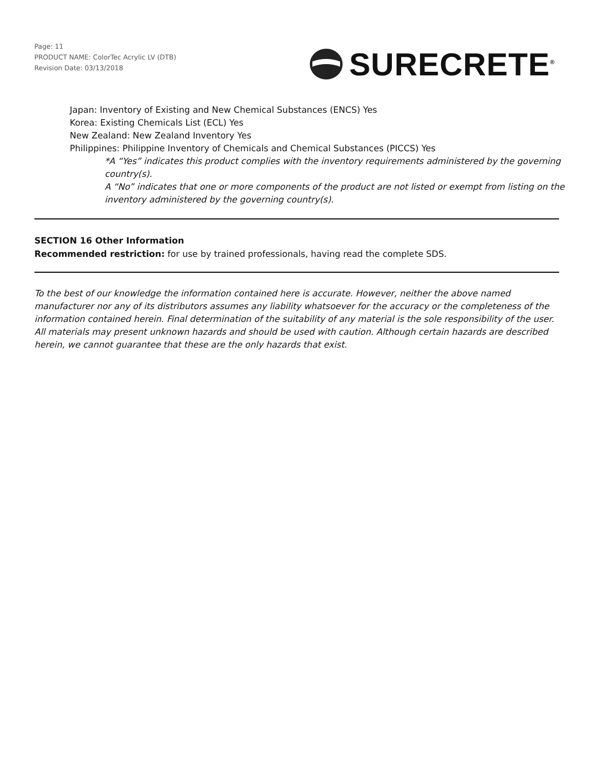Page: 11
PRODUCT NAME: ColorTec Acrylic LV (DTB)
Revision Date: 03/13/2018
SURECRETE<sup>®</sup>
Japan: Inventory of Existing and New Chemical Substances (ENCS) Yes
Korea: Existing Chemicals List (ECL) Yes
New Zealand: New Zealand Inventory Yes
Philippines: Philippine Inventory of Chemicals and Chemical Substances (PICCS) Yes
*A “Yes” indicates this product complies with the inventory requirements administered by the governing country(s).
A “No” indicates that one or more components of the product are not listed or exempt from listing on the inventory administered by the governing country(s).
SECTION 16 Other Information
Recommended restriction: for use by trained professionals, having read the complete SDS.
To the best of our knowledge the information contained here is accurate. However, neither the above named manufacturer nor any of its distributors assumes any liability whatsoever for the accuracy or the completeness of the information contained herein. Final determination of the suitability of any material is the sole responsibility of the user. All materials may present unknown hazards and should be used with caution. Although certain hazards are described herein, we cannot guarantee that these are the only hazards that exist.